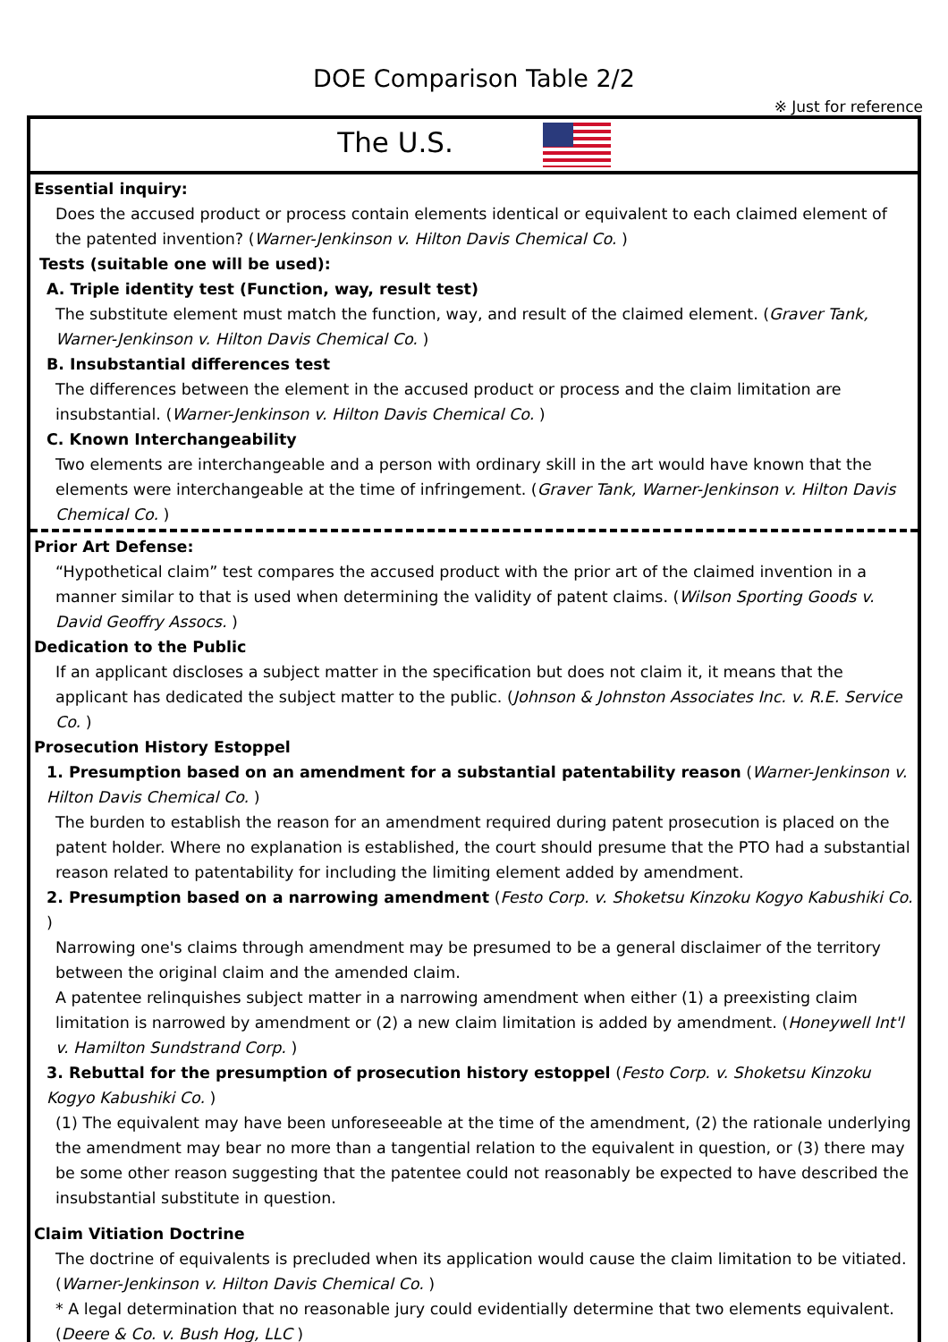DOE Comparison Table 2/2
※ Just for reference
| The U.S. |
| Essential inquiry: Does the accused product or process contain elements identical or equivalent to each claimed element of the patented invention? ( Warner-Jenkinson v. Hilton Davis Chemical Co. ) Tests (suitable one will be used): A. Triple identity test (Function, way, result test) The substitute element must match the function, way, and result of the claimed element. ( Graver Tank, Warner-Jenkinson v. Hilton Davis Chemical Co. ) B. Insubstantial differences test The differences between the element in the accused product or process and the claim limitation are insubstantial. ( Warner-Jenkinson v. Hilton Davis Chemical Co. ) C. Known Interchangeability Two elements are interchangeable and a person with ordinary skill in the art would have known that the elements were interchangeable at the time of infringement. ( Graver Tank, Warner-Jenkinson v. Hilton Davis Chemical Co. ) |
| Prior Art Defense: “Hypothetical claim” test compares the accused product with the prior art of the claimed invention in a manner similar to that is used when determining the validity of patent claims. ( Wilson Sporting Goods v. David Geoffry Assocs. ) Dedication to the Public If an applicant discloses a subject matter in the specification but does not claim it, it means that the applicant has dedicated the subject matter to the public. ( Johnson & Johnston Associates Inc. v. R.E. Service Co. ) Prosecution History Estoppel 1. Presumption based on an amendment for a substantial patentability reason ( Warner-Jenkinson v. Hilton Davis Chemical Co. ) The burden to establish the reason for an amendment required during patent prosecution is placed on the patent holder. Where no explanation is established, the court should presume that the PTO had a substantial reason related to patentability for including the limiting element added by amendment. 2. Presumption based on a narrowing amendment ( Festo Corp. v. Shoketsu Kinzoku Kogyo Kabushiki Co. ) Narrowing one's claims through amendment may be presumed to be a general disclaimer of the territory between the original claim and the amended claim. A patentee relinquishes subject matter in a narrowing amendment when either (1) a preexisting claim limitation is narrowed by amendment or (2) a new claim limitation is added by amendment. ( Honeywell Int'l v. Hamilton Sundstrand Corp. ) 3. Rebuttal for the presumption of prosecution history estoppel ( Festo Corp. v. Shoketsu Kinzoku Kogyo Kabushiki Co. ) (1) The equivalent may have been unforeseeable at the time of the amendment, (2) the rationale underlying the amendment may bear no more than a tangential relation to the equivalent in question, or (3) there may be some other reason suggesting that the patentee could not reasonably be expected to have described the insubstantial substitute in question. Claim Vitiation Doctrine The doctrine of equivalents is precluded when its application would cause the claim limitation to be vitiated. ( Warner-Jenkinson v. Hilton Davis Chemical Co. ) * A legal determination that no reasonable jury could evidentially determine that two elements equivalent. ( Deere & Co. v. Bush Hog, LLC ) |